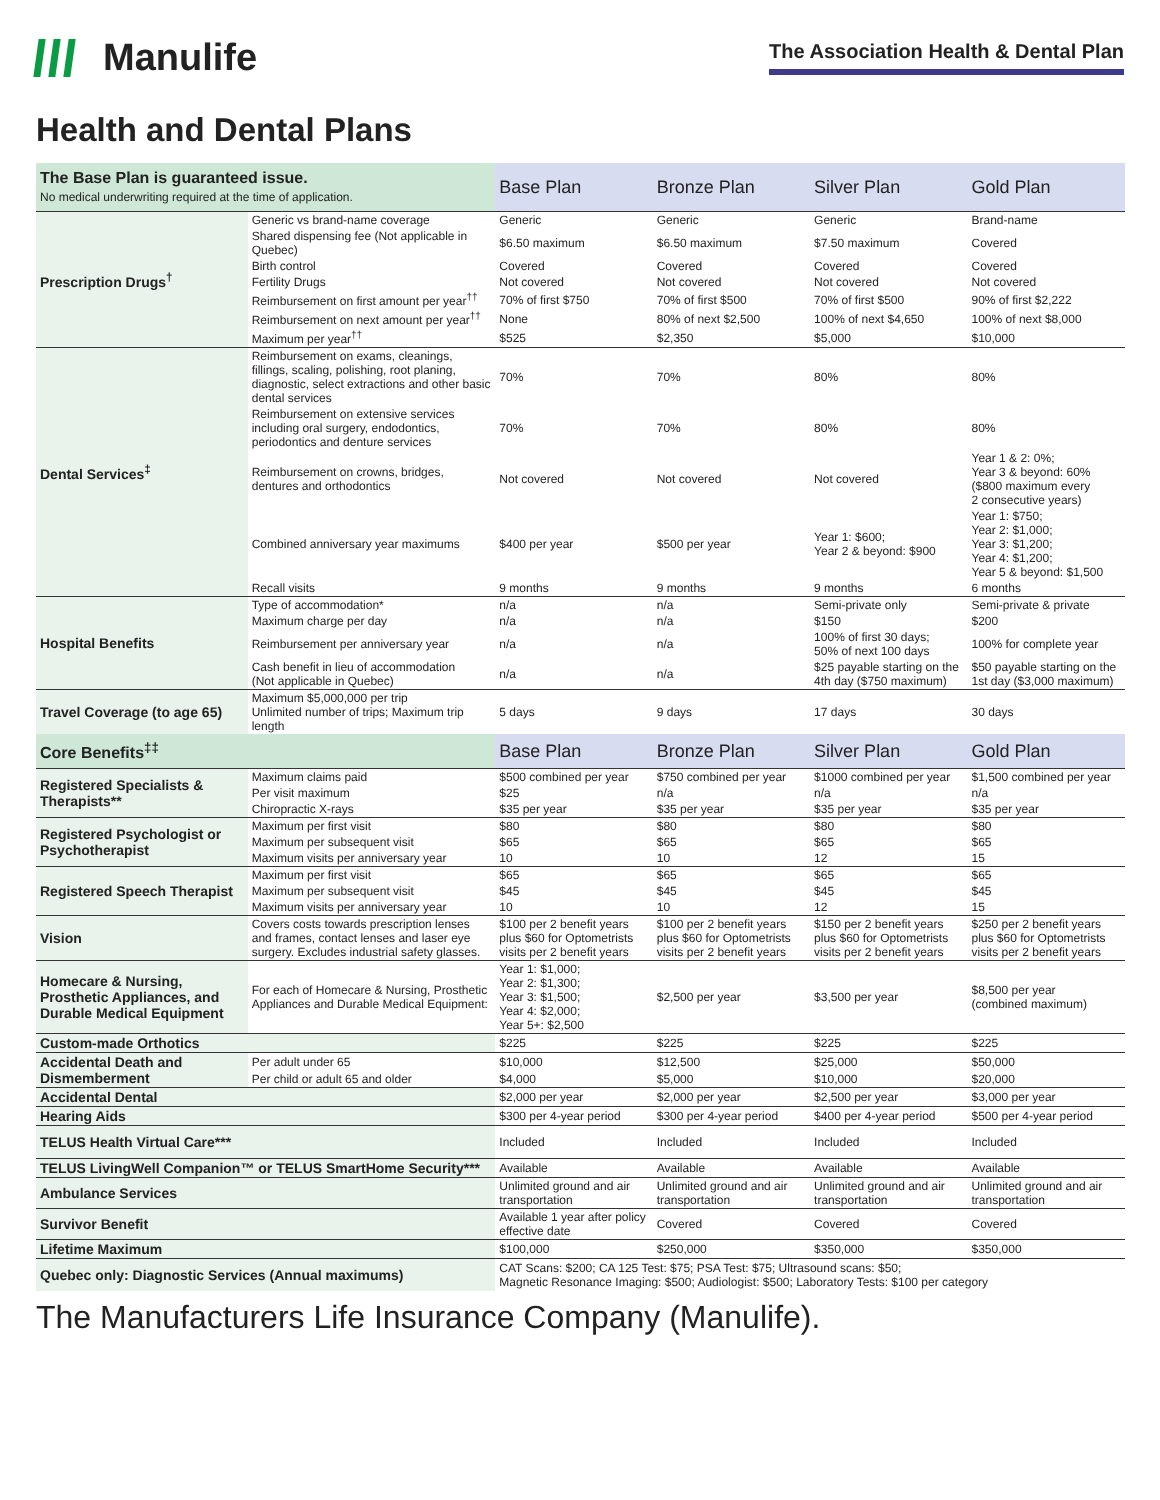Manulife
The Association Health & Dental Plan
Health and Dental Plans
| The Base Plan is guaranteed issue. No medical underwriting required at the time of application. | | Base Plan | Bronze Plan | Silver Plan | Gold Plan |
| --- | --- | --- | --- | --- | --- |
| Prescription Drugs<sup>†</sup> | Generic vs brand-name coverage | Generic | Generic | Generic | Brand-name |
| | Shared dispensing fee (Not applicable in Quebec) | $6.50 maximum | $6.50 maximum | $7.50 maximum | Covered |
| | Birth control | Covered | Covered | Covered | Covered |
| | Fertility Drugs | Not covered | Not covered | Not covered | Not covered |
| | Reimbursement on first amount per year<sup>††</sup> | 70% of first $750 | 70% of first $500 | 70% of first $500 | 90% of first $2,222 |
| | Reimbursement on next amount per year<sup>††</sup> | None | 80% of next $2,500 | 100% of next $4,650 | 100% of next $8,000 |
| | Maximum per year<sup>††</sup> | $525 | $2,350 | $5,000 | $10,000 |
| Dental Services<sup>‡</sup> | Reimbursement on exams, cleanings, fillings, scaling, polishing, root planing, diagnostic, select extractions and other basic dental services | 70% | 70% | 80% | 80% |
| | Reimbursement on extensive services including oral surgery, endodontics, periodontics and denture services | 70% | 70% | 80% | 80% |
| | Reimbursement on crowns, bridges, dentures and orthodontics | Not covered | Not covered | Not covered | Year 1 & 2: 0%; Year 3 & beyond: 60% ($800 maximum every 2 consecutive years) |
| | Combined anniversary year maximums | $400 per year | $500 per year | Year 1: $600; Year 2 & beyond: $900 | Year 1: $750; Year 2: $1,000; Year 3: $1,200; Year 4: $1,200; Year 5 & beyond: $1,500 |
| | Recall visits | 9 months | 9 months | 9 months | 6 months |
| Hospital Benefits | Type of accommodation* | n/a | n/a | Semi-private only | Semi-private & private |
| | Maximum charge per day | n/a | n/a | $150 | $200 |
| | Reimbursement per anniversary year | n/a | n/a | 100% of first 30 days; 50% of next 100 days | 100% for complete year |
| | Cash benefit in lieu of accommodation (Not applicable in Quebec) | n/a | n/a | $25 payable starting on the 4th day ($750 maximum) | $50 payable starting on the 1st day ($3,000 maximum) |
| Travel Coverage (to age 65) | Maximum $5,000,000 per trip Unlimited number of trips; Maximum trip length | 5 days | 9 days | 17 days | 30 days |
| Core Benefits<sup>‡‡</sup> | | Base Plan | Bronze Plan | Silver Plan | Gold Plan |
| Registered Specialists & Therapists** | Maximum claims paid | $500 combined per year | $750 combined per year | $1000 combined per year | $1,500 combined per year |
| | Per visit maximum | $25 | n/a | n/a | n/a |
| | Chiropractic X-rays | $35 per year | $35 per year | $35 per year | $35 per year |
| Registered Psychologist or Psychotherapist | Maximum per first visit | $80 | $80 | $80 | $80 |
| | Maximum per subsequent visit | $65 | $65 | $65 | $65 |
| | Maximum visits per anniversary year | 10 | 10 | 12 | 15 |
| Registered Speech Therapist | Maximum per first visit | $65 | $65 | $65 | $65 |
| | Maximum per subsequent visit | $45 | $45 | $45 | $45 |
| | Maximum visits per anniversary year | 10 | 10 | 12 | 15 |
| Vision | Covers costs towards prescription lenses and frames, contact lenses and laser eye surgery. Excludes industrial safety glasses. | $100 per 2 benefit years plus $60 for Optometrists visits per 2 benefit years | $100 per 2 benefit years plus $60 for Optometrists visits per 2 benefit years | $150 per 2 benefit years plus $60 for Optometrists visits per 2 benefit years | $250 per 2 benefit years plus $60 for Optometrists visits per 2 benefit years |
| Homecare & Nursing, Prosthetic Appliances, and Durable Medical Equipment | For each of Homecare & Nursing, Prosthetic Appliances and Durable Medical Equipment: | Year 1: $1,000; Year 2: $1,300; Year 3: $1,500; Year 4: $2,000; Year 5+: $2,500 | $2,500 per year | $3,500 per year | $8,500 per year (combined maximum) |
| Custom-made Orthotics | | $225 | $225 | $225 | $225 |
| Accidental Death and Dismemberment | Per adult under 65 | $10,000 | $12,500 | $25,000 | $50,000 |
| | Per child or adult 65 and older | $4,000 | $5,000 | $10,000 | $20,000 |
| Accidental Dental | | $2,000 per year | $2,000 per year | $2,500 per year | $3,000 per year |
| Hearing Aids | | $300 per 4-year period | $300 per 4-year period | $400 per 4-year period | $500 per 4-year period |
| TELUS Health Virtual Care*** | | Included | Included | Included | Included |
| TELUS LivingWell Companion™ or TELUS SmartHome Security*** | | Available | Available | Available | Available |
| Ambulance Services | | Unlimited ground and air transportation | Unlimited ground and air transportation | Unlimited ground and air transportation | Unlimited ground and air transportation |
| Survivor Benefit | | Available 1 year after policy effective date | Covered | Covered | Covered |
| Lifetime Maximum | | $100,000 | $250,000 | $350,000 | $350,000 |
| Quebec only: Diagnostic Services (Annual maximums) | | CAT Scans: $200; CA 125 Test: $75; PSA Test: $75; Ultrasound scans: $50; Magnetic Resonance Imaging: $500; Audiologist: $500; Laboratory Tests: $100 per category | | | |
The Manufacturers Life Insurance Company (Manulife).